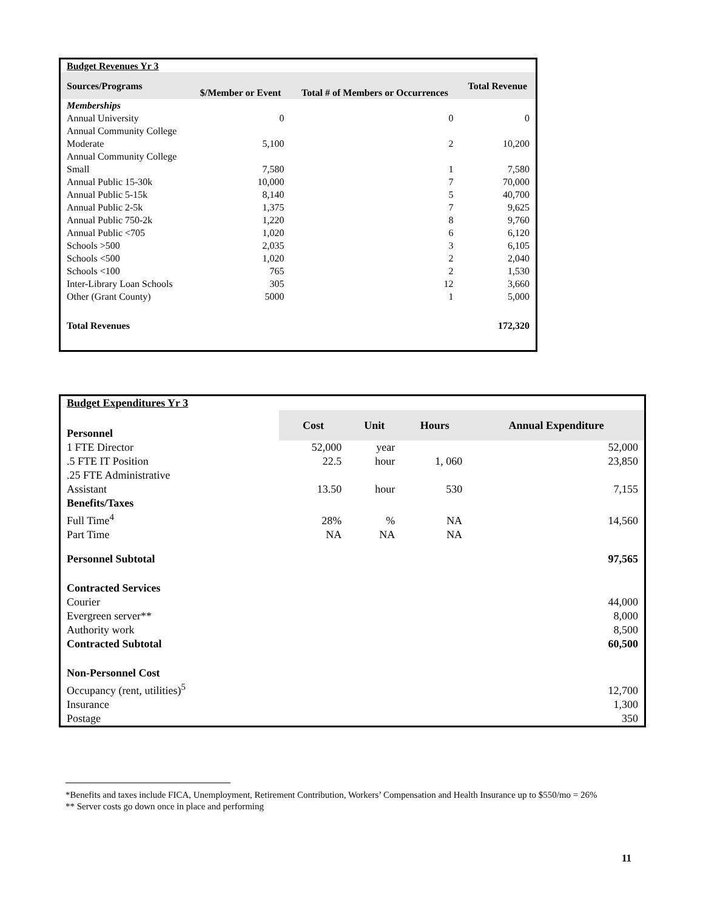| Budget Revenues Yr 3 | | | |
| Sources/Programs | $/Member or Event | Total # of Members or Occurrences | Total Revenue |
| Memberships | | | |
| Annual University | 0 | 0 | 0 |
| Annual Community College Moderate | 5,100 | 2 | 10,200 |
| Annual Community College Small | 7,580 | 1 | 7,580 |
| Annual Public 15-30k | 10,000 | 7 | 70,000 |
| Annual Public 5-15k | 8,140 | 5 | 40,700 |
| Annual Public 2-5k | 1,375 | 7 | 9,625 |
| Annual Public 750-2k | 1,220 | 8 | 9,760 |
| Annual Public <705 | 1,020 | 6 | 6,120 |
| Schools >500 | 2,035 | 3 | 6,105 |
| Schools <500 | 1,020 | 2 | 2,040 |
| Schools <100 | 765 | 2 | 1,530 |
| Inter-Library Loan Schools | 305 | 12 | 3,660 |
| Other (Grant County) | 5000 | 1 | 5,000 |
| Total Revenues | | | 172,320 |
| Budget Expenditures Yr 3 | | | | |
| Personnel | Cost | Unit | Hours | Annual Expenditure |
| 1 FTE Director | 52,000 | year | | 52,000 |
| .5 FTE IT Position | 22.5 | hour | 1, 060 | 23,850 |
| .25 FTE Administrative Assistant | 13.50 | hour | 530 | 7,155 |
| Benefits/Taxes | | | | |
| Full Time<sup>4</sup> | 28% | % | NA | 14,560 |
| Part Time | NA | NA | NA | |
| Personnel Subtotal | | | | 97,565 |
| Contracted Services | | | | |
| Courier | | | | 44,000 |
| Evergreen server** | | | | 8,000 |
| Authority work | | | | 8,500 |
| Contracted Subtotal | | | | 60,500 |
| Non-Personnel Cost | | | | |
| Occupancy (rent, utilities)<sup>5</sup> | | | | 12,700 |
| Insurance | | | | 1,300 |
| Postage | | | | 350 |
*Benefits and taxes include FICA, Unemployment, Retirement Contribution, Workers’ Compensation and Health Insurance up to $550/mo = 26%
** Server costs go down once in place and performing
11